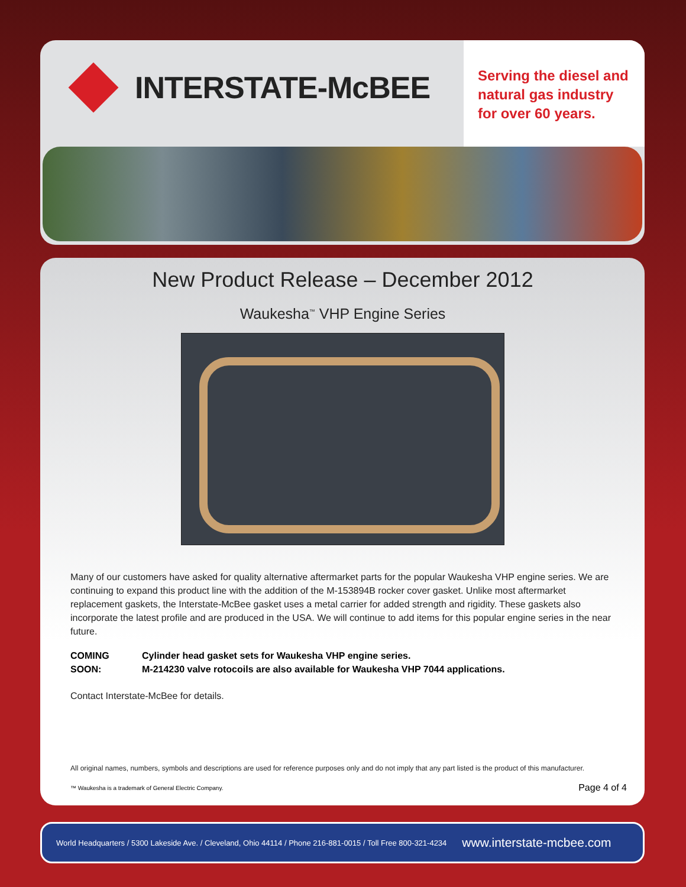INTERSTATE-McBEE
Serving the diesel and natural gas industry for over 60 years.
New Product Release – December 2012
Waukesha<sup>™</sup> VHP Engine Series
Many of our customers have asked for quality alternative aftermarket parts for the popular Waukesha VHP engine series. We are continuing to expand this product line with the addition of the M-153894B rocker cover gasket. Unlike most aftermarket replacement gaskets, the Interstate-McBee gasket uses a metal carrier for added strength and rigidity. These gaskets also incorporate the latest profile and are produced in the USA. We will continue to add items for this popular engine series in the near future.
COMING SOON: Cylinder head gasket sets for Waukesha VHP engine series.
M-214230 valve rotocoils are also available for Waukesha VHP 7044 applications.
Contact Interstate-McBee for details.
All original names, numbers, symbols and descriptions are used for reference purposes only and do not imply that any part listed is the product of this manufacturer.
™ Waukesha is a trademark of General Electric Company. Page 4 of 4
World Headquarters / 5300 Lakeside Ave. / Cleveland, Ohio 44114 / Phone 216-881-0015 / Toll Free 800-321-4234 www.interstate-mcbee.com